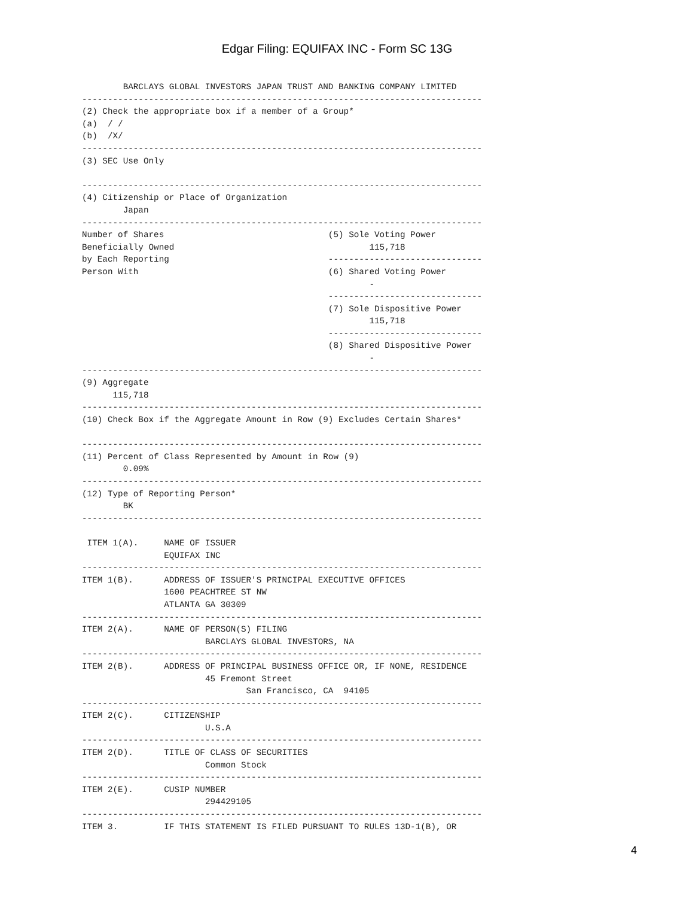Edgar Filing: EQUIFAX INC - Form SC 13G
        BARCLAYS GLOBAL INVESTORS JAPAN TRUST AND BANKING COMPANY LIMITED
------------------------------------------------------------------------------
(2) Check the appropriate box if a member of a Group*
(a)  / /
(b)  /X/
------------------------------------------------------------------------------
(3) SEC Use Only

------------------------------------------------------------------------------
(4) Citizenship or Place of Organization
        Japan
------------------------------------------------------------------------------
Number of Shares                                (5) Sole Voting Power
Beneficially Owned                                      115,718
by Each Reporting                               ------------------------------
Person With                                     (6) Shared Voting Power
                                                        -
                                                ------------------------------
                                                (7) Sole Dispositive Power
                                                        115,718
                                                ------------------------------
                                                (8) Shared Dispositive Power
                                                        -
------------------------------------------------------------------------------
(9) Aggregate
      115,718
------------------------------------------------------------------------------
(10) Check Box if the Aggregate Amount in Row (9) Excludes Certain Shares*

------------------------------------------------------------------------------
(11) Percent of Class Represented by Amount in Row (9)
        0.09%
------------------------------------------------------------------------------
(12) Type of Reporting Person*
        BK
------------------------------------------------------------------------------

 ITEM 1(A).     NAME OF ISSUER
                EQUIFAX INC
------------------------------------------------------------------------------
ITEM 1(B).      ADDRESS OF ISSUER'S PRINCIPAL EXECUTIVE OFFICES
                1600 PEACHTREE ST NW
                ATLANTA GA 30309
------------------------------------------------------------------------------
ITEM 2(A).      NAME OF PERSON(S) FILING
                        BARCLAYS GLOBAL INVESTORS, NA
------------------------------------------------------------------------------
ITEM 2(B).      ADDRESS OF PRINCIPAL BUSINESS OFFICE OR, IF NONE, RESIDENCE
                        45 Fremont Street
                                San Francisco, CA  94105
------------------------------------------------------------------------------
ITEM 2(C).      CITIZENSHIP
                        U.S.A
------------------------------------------------------------------------------
ITEM 2(D).      TITLE OF CLASS OF SECURITIES
                        Common Stock
------------------------------------------------------------------------------
ITEM 2(E).      CUSIP NUMBER
                        294429105
------------------------------------------------------------------------------
ITEM 3.         IF THIS STATEMENT IS FILED PURSUANT TO RULES 13D-1(B), OR
4